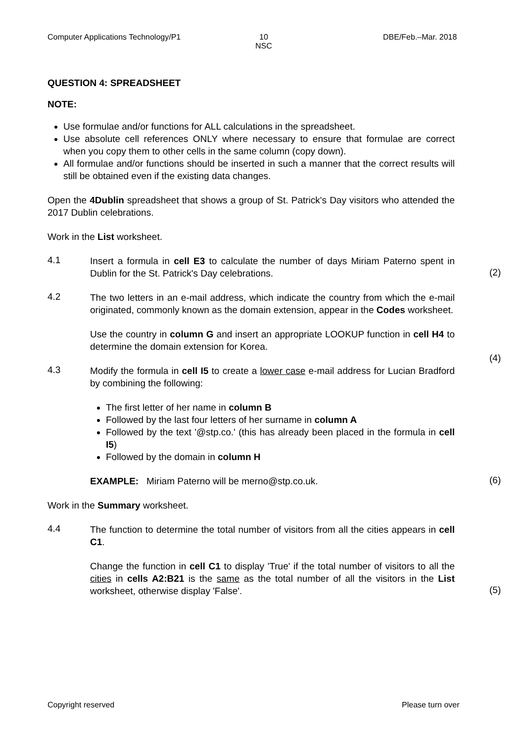Computer Applications Technology/P1
10
NSC
DBE/Feb.–Mar. 2018
QUESTION 4: SPREADSHEET
NOTE:
Use formulae and/or functions for ALL calculations in the spreadsheet.
Use absolute cell references ONLY where necessary to ensure that formulae are correct when you copy them to other cells in the same column (copy down).
All formulae and/or functions should be inserted in such a manner that the correct results will still be obtained even if the existing data changes.
Open the 4Dublin spreadsheet that shows a group of St. Patrick's Day visitors who attended the 2017 Dublin celebrations.
Work in the List worksheet.
4.1
Insert a formula in cell E3 to calculate the number of days Miriam Paterno spent in Dublin for the St. Patrick's Day celebrations.
(2)
4.2
The two letters in an e-mail address, which indicate the country from which the e-mail originated, commonly known as the domain extension, appear in the Codes worksheet.
Use the country in column G and insert an appropriate LOOKUP function in cell H4 to determine the domain extension for Korea.
(4)
4.3
Modify the formula in cell I5 to create a lower case e-mail address for Lucian Bradford by combining the following:
The first letter of her name in column B
Followed by the last four letters of her surname in column A
Followed by the text '@stp.co.' (this has already been placed in the formula in cell I5)
Followed by the domain in column H
EXAMPLE: Miriam Paterno will be merno@stp.co.uk.
(6)
Work in the Summary worksheet.
4.4
The function to determine the total number of visitors from all the cities appears in cell C1.
Change the function in cell C1 to display 'True' if the total number of visitors to all the cities in cells A2:B21 is the same as the total number of all the visitors in the List worksheet, otherwise display 'False'.
(5)
Copyright reserved Please turn over